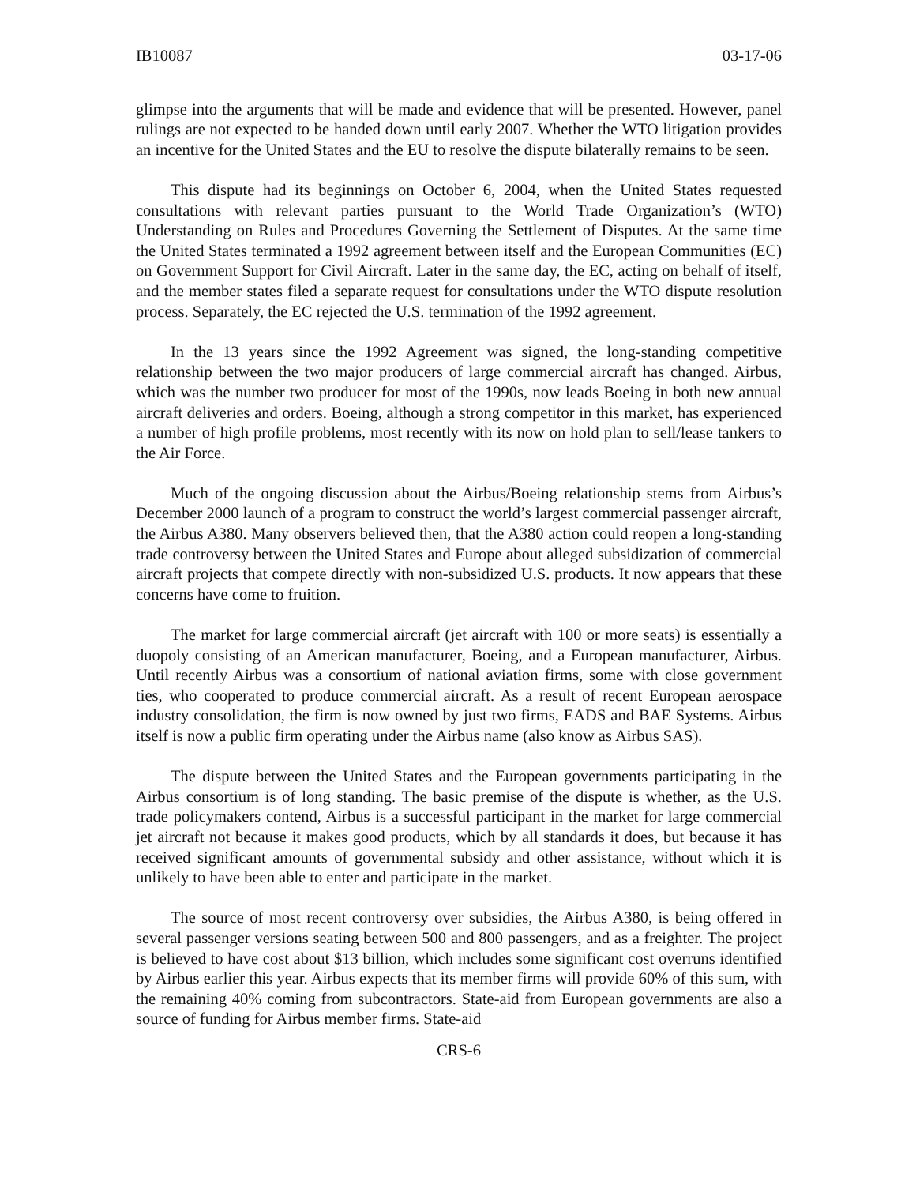IB10087 03-17-06
glimpse into the arguments that will be made and evidence that will be presented. However, panel rulings are not expected to be handed down until early 2007. Whether the WTO litigation provides an incentive for the United States and the EU to resolve the dispute bilaterally remains to be seen.
This dispute had its beginnings on October 6, 2004, when the United States requested consultations with relevant parties pursuant to the World Trade Organization’s (WTO) Understanding on Rules and Procedures Governing the Settlement of Disputes. At the same time the United States terminated a 1992 agreement between itself and the European Communities (EC) on Government Support for Civil Aircraft. Later in the same day, the EC, acting on behalf of itself, and the member states filed a separate request for consultations under the WTO dispute resolution process. Separately, the EC rejected the U.S. termination of the 1992 agreement.
In the 13 years since the 1992 Agreement was signed, the long-standing competitive relationship between the two major producers of large commercial aircraft has changed. Airbus, which was the number two producer for most of the 1990s, now leads Boeing in both new annual aircraft deliveries and orders. Boeing, although a strong competitor in this market, has experienced a number of high profile problems, most recently with its now on hold plan to sell/lease tankers to the Air Force.
Much of the ongoing discussion about the Airbus/Boeing relationship stems from Airbus’s December 2000 launch of a program to construct the world’s largest commercial passenger aircraft, the Airbus A380. Many observers believed then, that the A380 action could reopen a long-standing trade controversy between the United States and Europe about alleged subsidization of commercial aircraft projects that compete directly with non-subsidized U.S. products. It now appears that these concerns have come to fruition.
The market for large commercial aircraft (jet aircraft with 100 or more seats) is essentially a duopoly consisting of an American manufacturer, Boeing, and a European manufacturer, Airbus. Until recently Airbus was a consortium of national aviation firms, some with close government ties, who cooperated to produce commercial aircraft. As a result of recent European aerospace industry consolidation, the firm is now owned by just two firms, EADS and BAE Systems. Airbus itself is now a public firm operating under the Airbus name (also know as Airbus SAS).
The dispute between the United States and the European governments participating in the Airbus consortium is of long standing. The basic premise of the dispute is whether, as the U.S. trade policymakers contend, Airbus is a successful participant in the market for large commercial jet aircraft not because it makes good products, which by all standards it does, but because it has received significant amounts of governmental subsidy and other assistance, without which it is unlikely to have been able to enter and participate in the market.
The source of most recent controversy over subsidies, the Airbus A380, is being offered in several passenger versions seating between 500 and 800 passengers, and as a freighter. The project is believed to have cost about $13 billion, which includes some significant cost overruns identified by Airbus earlier this year. Airbus expects that its member firms will provide 60% of this sum, with the remaining 40% coming from subcontractors. State-aid from European governments are also a source of funding for Airbus member firms. State-aid
CRS-6